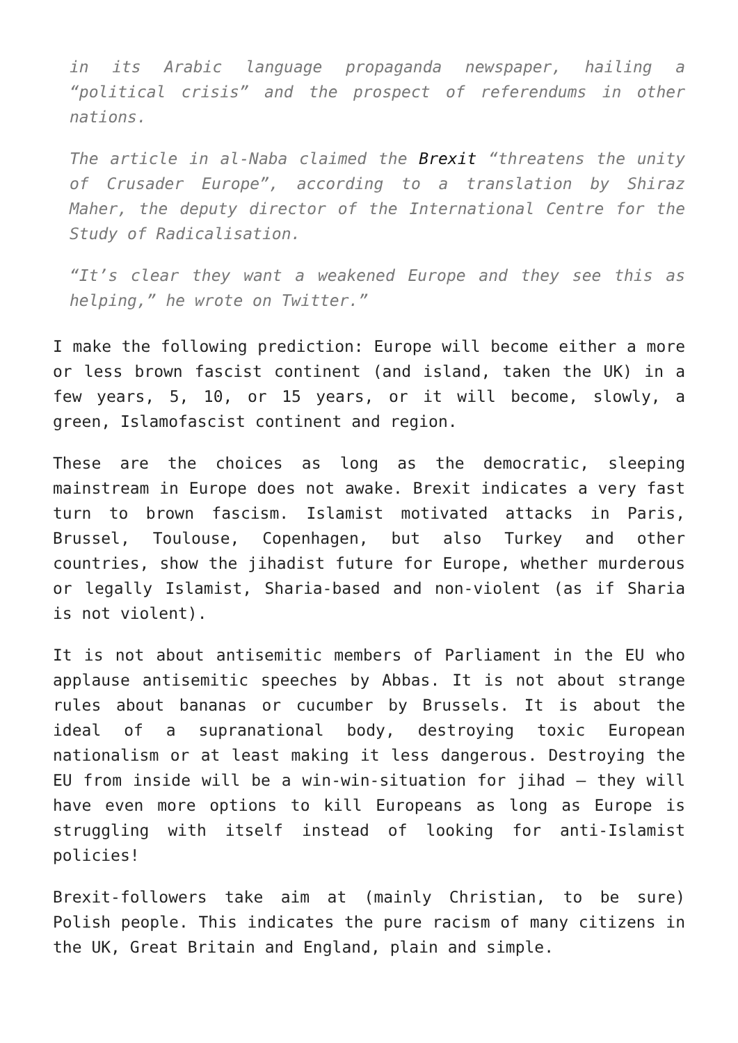in its Arabic language propaganda newspaper, hailing a “political crisis” and the prospect of referendums in other nations.
The article in al-Naba claimed the Brexit “threatens the unity of Crusader Europe”, according to a translation by Shiraz Maher, the deputy director of the International Centre for the Study of Radicalisation.
“It’s clear they want a weakened Europe and they see this as helping,” he wrote on Twitter.”
I make the following prediction: Europe will become either a more or less brown fascist continent (and island, taken the UK) in a few years, 5, 10, or 15 years, or it will become, slowly, a green, Islamofascist continent and region.
These are the choices as long as the democratic, sleeping mainstream in Europe does not awake. Brexit indicates a very fast turn to brown fascism. Islamist motivated attacks in Paris, Brussel, Toulouse, Copenhagen, but also Turkey and other countries, show the jihadist future for Europe, whether murderous or legally Islamist, Sharia-based and non-violent (as if Sharia is not violent).
It is not about antisemitic members of Parliament in the EU who applause antisemitic speeches by Abbas. It is not about strange rules about bananas or cucumber by Brussels. It is about the ideal of a supranational body, destroying toxic European nationalism or at least making it less dangerous. Destroying the EU from inside will be a win-win-situation for jihad – they will have even more options to kill Europeans as long as Europe is struggling with itself instead of looking for anti-Islamist policies!
Brexit-followers take aim at (mainly Christian, to be sure) Polish people. This indicates the pure racism of many citizens in the UK, Great Britain and England, plain and simple.